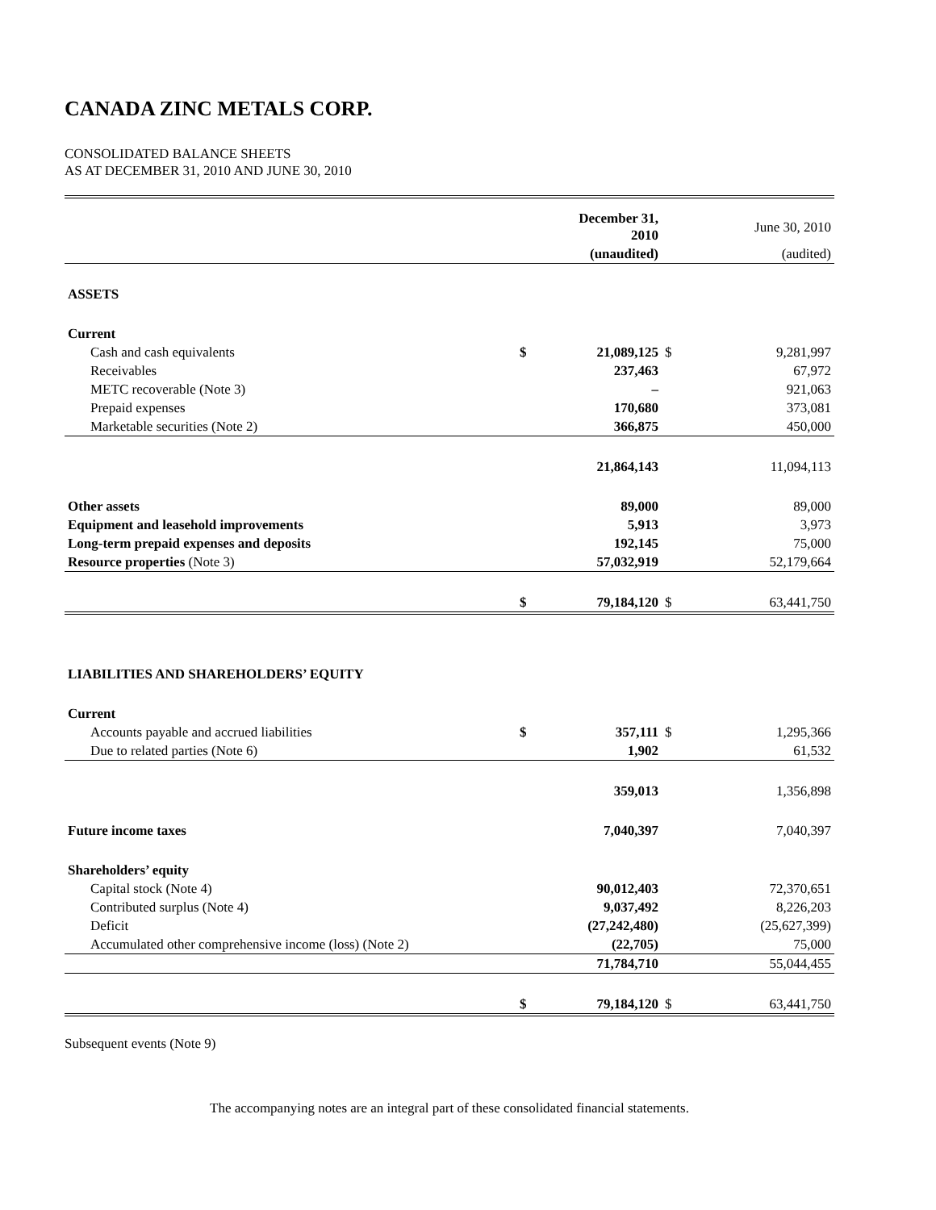CANADA ZINC METALS CORP.
CONSOLIDATED BALANCE SHEETS
AS AT DECEMBER 31, 2010 AND JUNE 30, 2010
| | | December 31, 2010 | | June 30, 2010 |
| | | (unaudited) | | (audited) |
| ASSETS | | | | |
| Current | | | | |
| Cash and cash equivalents | $ | 21,089,125 | $ | 9,281,997 |
| Receivables | | 237,463 | | 67,972 |
| METC recoverable (Note 3) | | – | | 921,063 |
| Prepaid expenses | | 170,680 | | 373,081 |
| Marketable securities (Note 2) | | 366,875 | | 450,000 |
| | | 21,864,143 | | 11,094,113 |
| Other assets | | 89,000 | | 89,000 |
| Equipment and leasehold improvements | | 5,913 | | 3,973 |
| Long-term prepaid expenses and deposits | | 192,145 | | 75,000 |
| Resource properties (Note 3) | | 57,032,919 | | 52,179,664 |
| | $ | 79,184,120 | $ | 63,441,750 |
| LIABILITIES AND SHAREHOLDERS’ EQUITY | | | | |
| Current | | | | |
| Accounts payable and accrued liabilities | $ | 357,111 | $ | 1,295,366 |
| Due to related parties (Note 6) | | 1,902 | | 61,532 |
| | | 359,013 | | 1,356,898 |
| Future income taxes | | 7,040,397 | | 7,040,397 |
| Shareholders’ equity | | | | |
| Capital stock (Note 4) | | 90,012,403 | | 72,370,651 |
| Contributed surplus (Note 4) | | 9,037,492 | | 8,226,203 |
| Deficit | | (27,242,480) | | (25,627,399) |
| Accumulated other comprehensive income (loss) (Note 2) | | (22,705) | | 75,000 |
| | | 71,784,710 | | 55,044,455 |
| | $ | 79,184,120 | $ | 63,441,750 |
Subsequent events (Note 9)
The accompanying notes are an integral part of these consolidated financial statements.